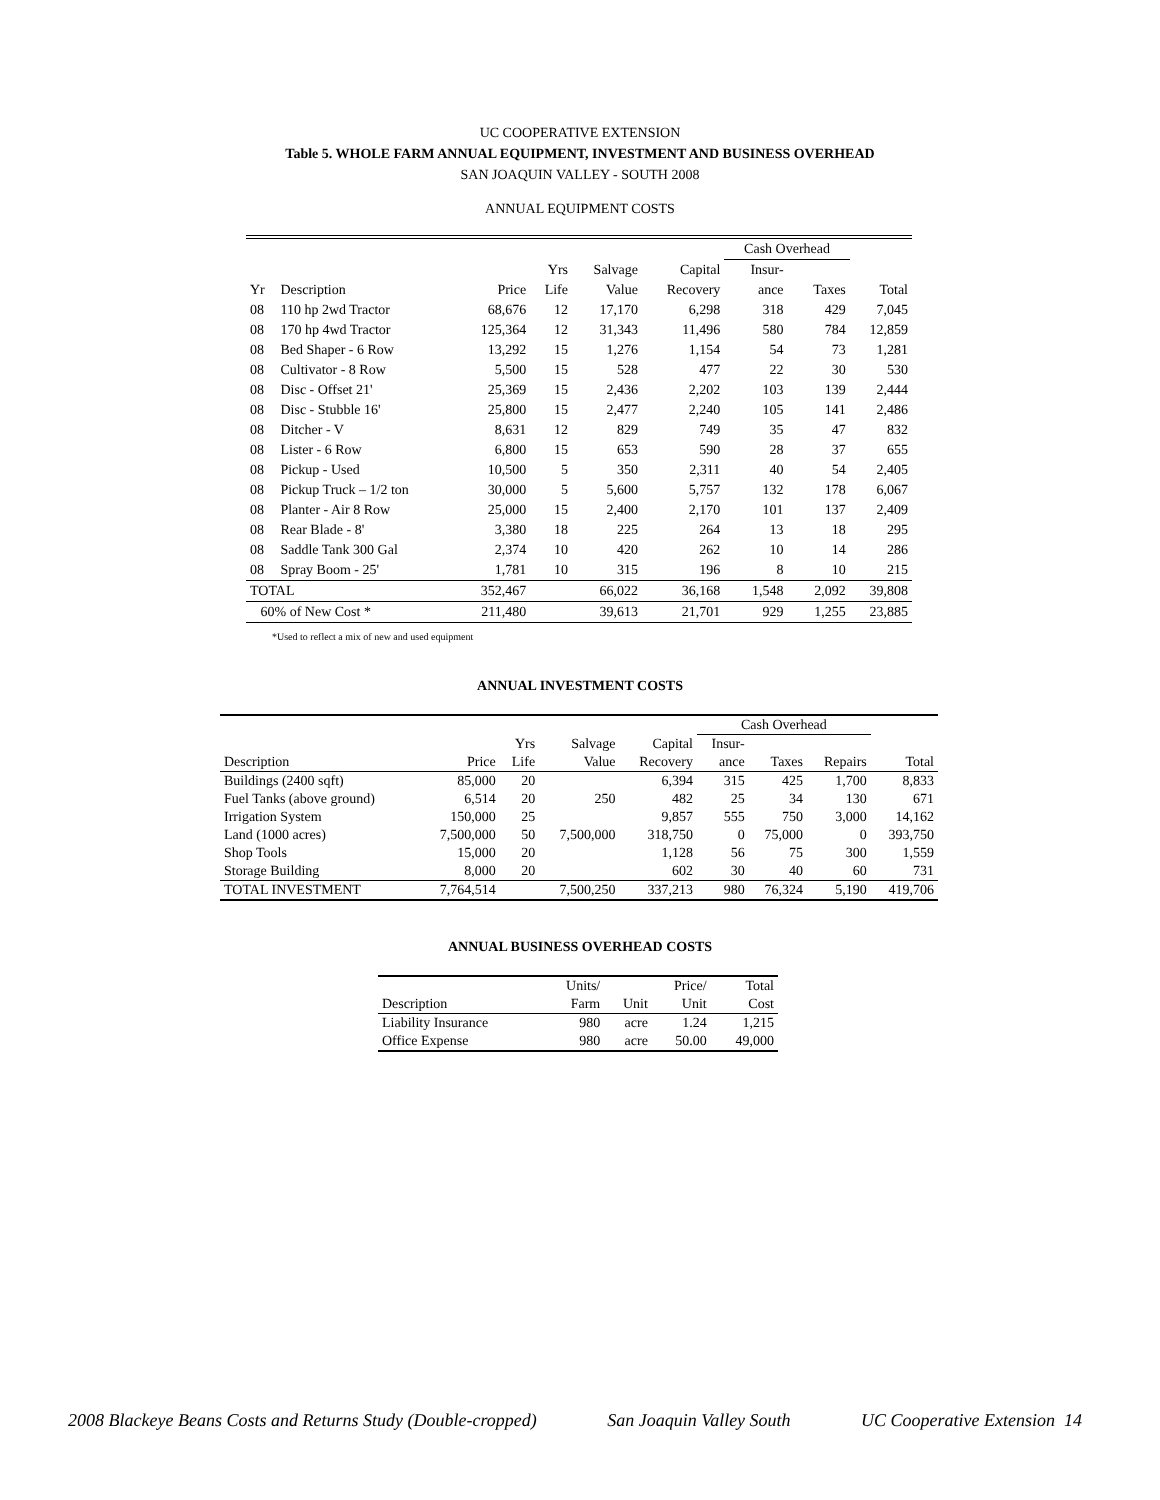UC COOPERATIVE EXTENSION
Table 5. WHOLE FARM ANNUAL EQUIPMENT, INVESTMENT AND BUSINESS OVERHEAD
SAN JOAQUIN VALLEY - SOUTH 2008
ANNUAL EQUIPMENT COSTS
| | | | | | | Cash Overhead | | |
| --- | --- | --- | --- | --- | --- | --- | --- | --- |
| | | | Yrs | Salvage | Capital | Insur- | | |
| Yr | Description | Price | Life | Value | Recovery | ance | Taxes | Total |
| 08 | 110 hp 2wd Tractor | 68,676 | 12 | 17,170 | 6,298 | 318 | 429 | 7,045 |
| 08 | 170 hp 4wd Tractor | 125,364 | 12 | 31,343 | 11,496 | 580 | 784 | 12,859 |
| 08 | Bed Shaper - 6 Row | 13,292 | 15 | 1,276 | 1,154 | 54 | 73 | 1,281 |
| 08 | Cultivator - 8 Row | 5,500 | 15 | 528 | 477 | 22 | 30 | 530 |
| 08 | Disc - Offset 21' | 25,369 | 15 | 2,436 | 2,202 | 103 | 139 | 2,444 |
| 08 | Disc - Stubble 16' | 25,800 | 15 | 2,477 | 2,240 | 105 | 141 | 2,486 |
| 08 | Ditcher - V | 8,631 | 12 | 829 | 749 | 35 | 47 | 832 |
| 08 | Lister - 6 Row | 6,800 | 15 | 653 | 590 | 28 | 37 | 655 |
| 08 | Pickup - Used | 10,500 | 5 | 350 | 2,311 | 40 | 54 | 2,405 |
| 08 | Pickup Truck – 1/2 ton | 30,000 | 5 | 5,600 | 5,757 | 132 | 178 | 6,067 |
| 08 | Planter - Air 8 Row | 25,000 | 15 | 2,400 | 2,170 | 101 | 137 | 2,409 |
| 08 | Rear Blade - 8' | 3,380 | 18 | 225 | 264 | 13 | 18 | 295 |
| 08 | Saddle Tank 300 Gal | 2,374 | 10 | 420 | 262 | 10 | 14 | 286 |
| 08 | Spray Boom - 25' | 1,781 | 10 | 315 | 196 | 8 | 10 | 215 |
| TOTAL | | 352,467 | | 66,022 | 36,168 | 1,548 | 2,092 | 39,808 |
| 60% of New Cost * | | 211,480 | | 39,613 | 21,701 | 929 | 1,255 | 23,885 |
*Used to reflect a mix of new and used equipment
ANNUAL INVESTMENT COSTS
| | | | | | Cash Overhead | | | |
| --- | --- | --- | --- | --- | --- | --- | --- | --- |
| | | Yrs | Salvage | Capital | Insur- | | | |
| Description | Price | Life | Value | Recovery | ance | Taxes | Repairs | Total |
| Buildings (2400 sqft) | 85,000 | 20 | | 6,394 | 315 | 425 | 1,700 | 8,833 |
| Fuel Tanks (above ground) | 6,514 | 20 | 250 | 482 | 25 | 34 | 130 | 671 |
| Irrigation System | 150,000 | 25 | | 9,857 | 555 | 750 | 3,000 | 14,162 |
| Land (1000 acres) | 7,500,000 | 50 | 7,500,000 | 318,750 | 0 | 75,000 | 0 | 393,750 |
| Shop Tools | 15,000 | 20 | | 1,128 | 56 | 75 | 300 | 1,559 |
| Storage Building | 8,000 | 20 | | 602 | 30 | 40 | 60 | 731 |
| TOTAL INVESTMENT | 7,764,514 | | 7,500,250 | 337,213 | 980 | 76,324 | 5,190 | 419,706 |
ANNUAL BUSINESS OVERHEAD COSTS
| | Units/ | | Price/ | Total |
| --- | --- | --- | --- | --- |
| Description | Farm | Unit | Unit | Cost |
| Liability Insurance | 980 | acre | 1.24 | 1,215 |
| Office Expense | 980 | acre | 50.00 | 49,000 |
2008 Blackeye Beans Costs and Returns Study (Double-cropped) San Joaquin Valley South UC Cooperative Extension 14